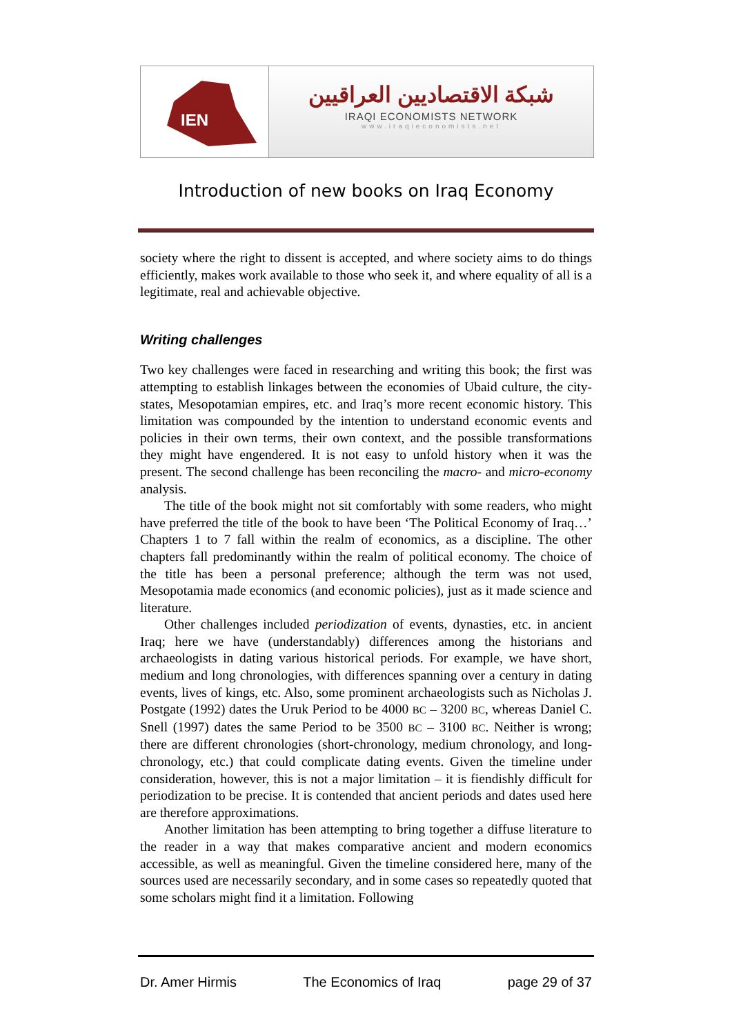IEN
شبكة الاقتصاديين العراقيين
IRAQI ECONOMISTS NETWORK
www.iraqieconomists.net
Introduction of new books on Iraq Economy
society where the right to dissent is accepted, and where society aims to do things efficiently, makes work available to those who seek it, and where equality of all is a legitimate, real and achievable objective.
Writing challenges
Two key challenges were faced in researching and writing this book; the first was attempting to establish linkages between the economies of Ubaid culture, the city-states, Mesopotamian empires, etc. and Iraq’s more recent economic history. This limitation was compounded by the intention to understand economic events and policies in their own terms, their own context, and the possible transformations they might have engendered. It is not easy to unfold history when it was the present. The second challenge has been reconciling the macro- and micro-economy analysis.
The title of the book might not sit comfortably with some readers, who might have preferred the title of the book to have been ‘The Political Economy of Iraq…’ Chapters 1 to 7 fall within the realm of economics, as a discipline. The other chapters fall predominantly within the realm of political economy. The choice of the title has been a personal preference; although the term was not used, Mesopotamia made economics (and economic policies), just as it made science and literature.
Other challenges included periodization of events, dynasties, etc. in ancient Iraq; here we have (understandably) differences among the historians and archaeologists in dating various historical periods. For example, we have short, medium and long chronologies, with differences spanning over a century in dating events, lives of kings, etc. Also, some prominent archaeologists such as Nicholas J. Postgate (1992) dates the Uruk Period to be 4000 BC – 3200 BC, whereas Daniel C. Snell (1997) dates the same Period to be 3500 BC – 3100 BC. Neither is wrong; there are different chronologies (short-chronology, medium chronology, and long-chronology, etc.) that could complicate dating events. Given the timeline under consideration, however, this is not a major limitation – it is fiendishly difficult for periodization to be precise. It is contended that ancient periods and dates used here are therefore approximations.
Another limitation has been attempting to bring together a diffuse literature to the reader in a way that makes comparative ancient and modern economics accessible, as well as meaningful. Given the timeline considered here, many of the sources used are necessarily secondary, and in some cases so repeatedly quoted that some scholars might find it a limitation. Following
Dr. Amer Hirmis The Economics of Iraq page 29 of 37